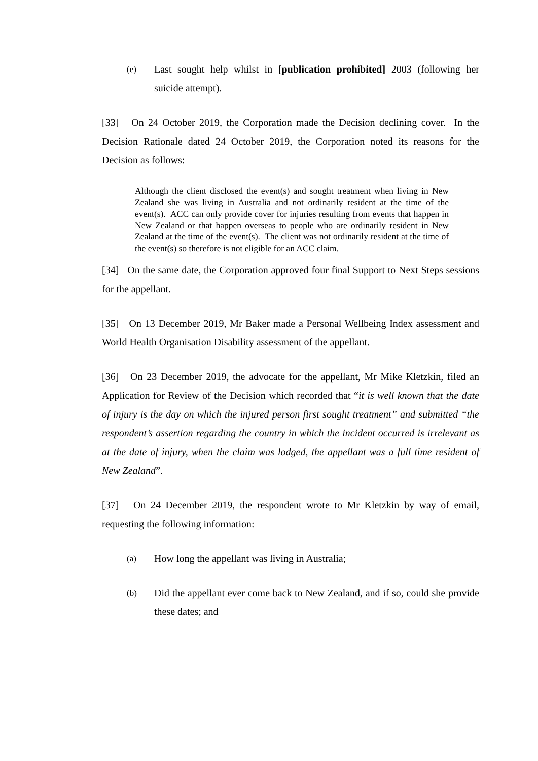(e) Last sought help whilst in [publication prohibited] 2003 (following her suicide attempt).
[33] On 24 October 2019, the Corporation made the Decision declining cover. In the Decision Rationale dated 24 October 2019, the Corporation noted its reasons for the Decision as follows:
Although the client disclosed the event(s) and sought treatment when living in New Zealand she was living in Australia and not ordinarily resident at the time of the event(s). ACC can only provide cover for injuries resulting from events that happen in New Zealand or that happen overseas to people who are ordinarily resident in New Zealand at the time of the event(s). The client was not ordinarily resident at the time of the event(s) so therefore is not eligible for an ACC claim.
[34] On the same date, the Corporation approved four final Support to Next Steps sessions for the appellant.
[35] On 13 December 2019, Mr Baker made a Personal Wellbeing Index assessment and World Health Organisation Disability assessment of the appellant.
[36] On 23 December 2019, the advocate for the appellant, Mr Mike Kletzkin, filed an Application for Review of the Decision which recorded that “it is well known that the date of injury is the day on which the injured person first sought treatment” and submitted “the respondent’s assertion regarding the country in which the incident occurred is irrelevant as at the date of injury, when the claim was lodged, the appellant was a full time resident of New Zealand”.
[37] On 24 December 2019, the respondent wrote to Mr Kletzkin by way of email, requesting the following information:
(a) How long the appellant was living in Australia;
(b) Did the appellant ever come back to New Zealand, and if so, could she provide these dates; and